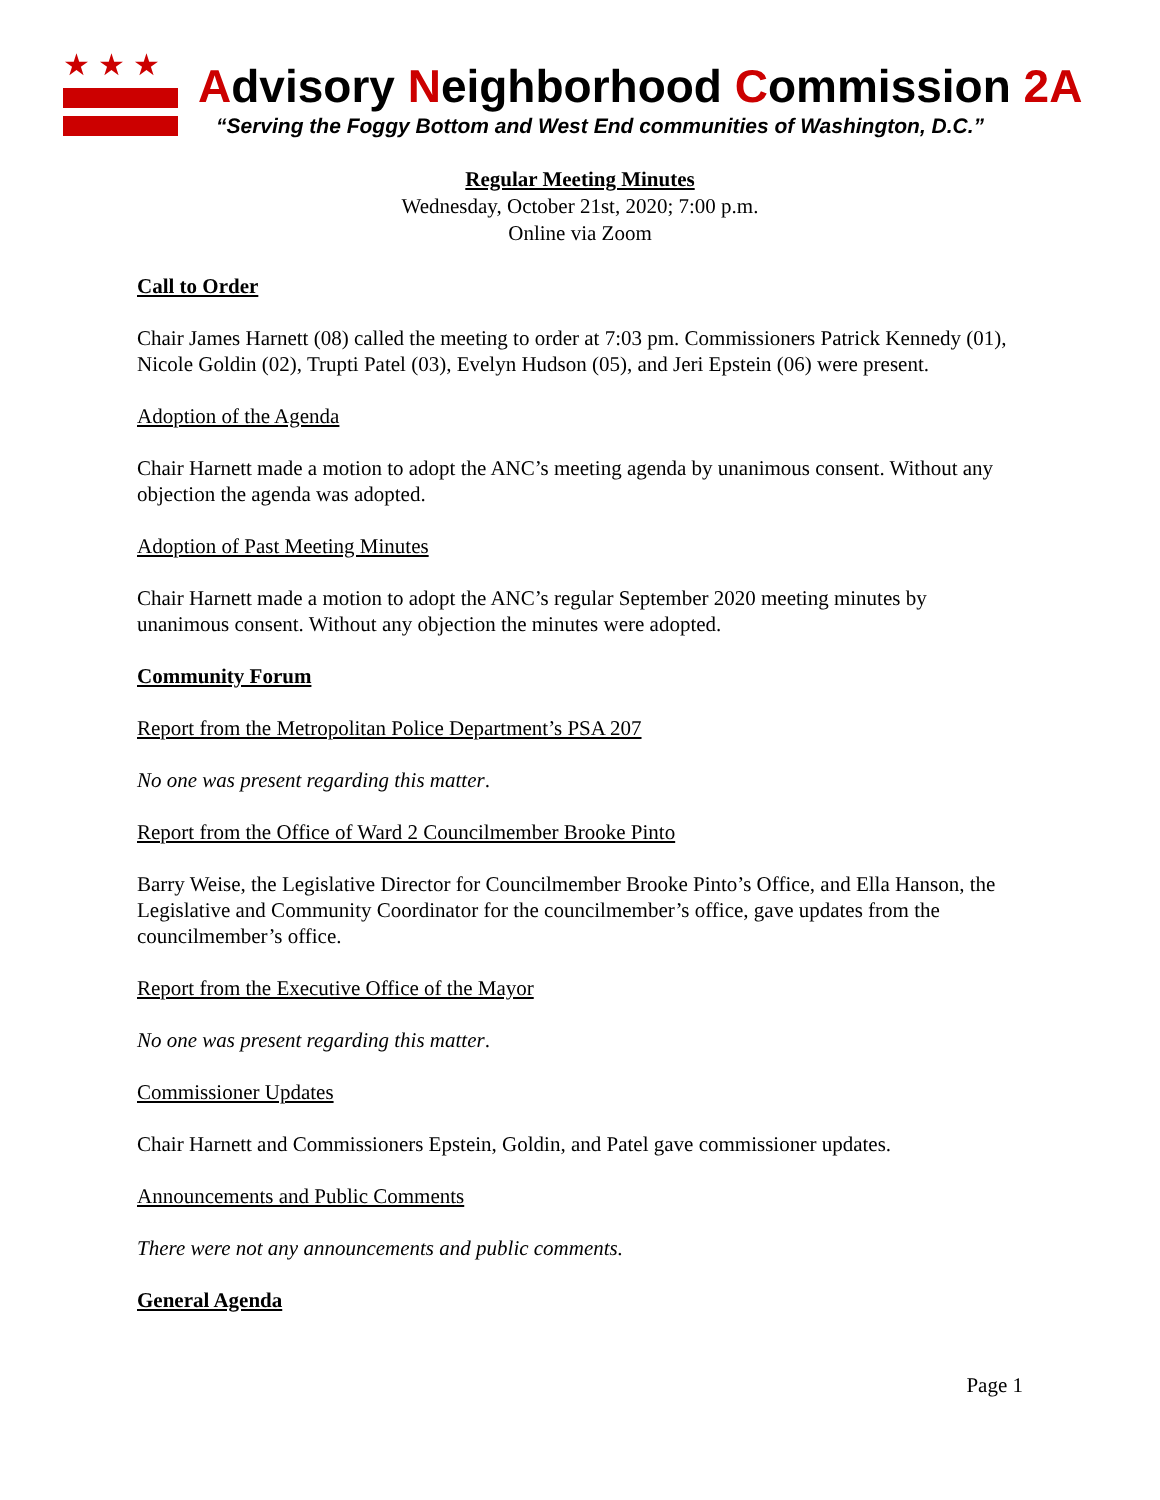★★★
Advisory Neighborhood Commission 2A
“Serving the Foggy Bottom and West End communities of Washington, D.C.”
Regular Meeting Minutes
Wednesday, October 21st, 2020; 7:00 p.m.
Online via Zoom
Call to Order
Chair James Harnett (08) called the meeting to order at 7:03 pm. Commissioners Patrick Kennedy (01), Nicole Goldin (02), Trupti Patel (03), Evelyn Hudson (05), and Jeri Epstein (06) were present.
Adoption of the Agenda
Chair Harnett made a motion to adopt the ANC’s meeting agenda by unanimous consent. Without any objection the agenda was adopted.
Adoption of Past Meeting Minutes
Chair Harnett made a motion to adopt the ANC’s regular September 2020 meeting minutes by unanimous consent. Without any objection the minutes were adopted.
Community Forum
Report from the Metropolitan Police Department’s PSA 207
No one was present regarding this matter.
Report from the Office of Ward 2 Councilmember Brooke Pinto
Barry Weise, the Legislative Director for Councilmember Brooke Pinto’s Office, and Ella Hanson, the Legislative and Community Coordinator for the councilmember’s office, gave updates from the councilmember’s office.
Report from the Executive Office of the Mayor
No one was present regarding this matter.
Commissioner Updates
Chair Harnett and Commissioners Epstein, Goldin, and Patel gave commissioner updates.
Announcements and Public Comments
There were not any announcements and public comments.
General Agenda
Page 1